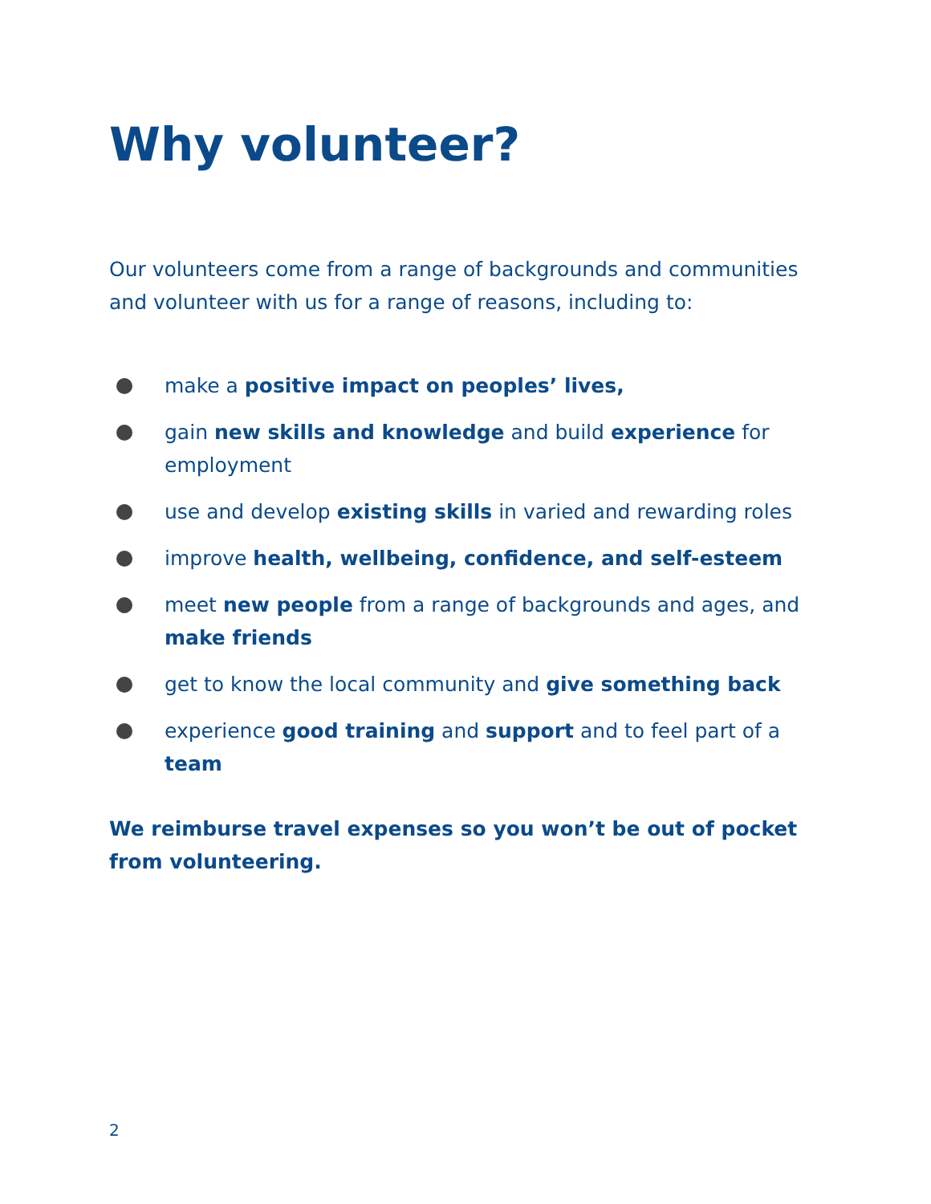Why volunteer?
Our volunteers come from a range of backgrounds and communities and volunteer with us for a range of reasons, including to:
make a positive impact on peoples’ lives,
gain new skills and knowledge and build experience for employment
use and develop existing skills in varied and rewarding roles
improve health, wellbeing, confidence, and self-esteem
meet new people from a range of backgrounds and ages, and make friends
get to know the local community and give something back
experience good training and support and to feel part of a team
We reimburse travel expenses so you won’t be out of pocket from volunteering.
2